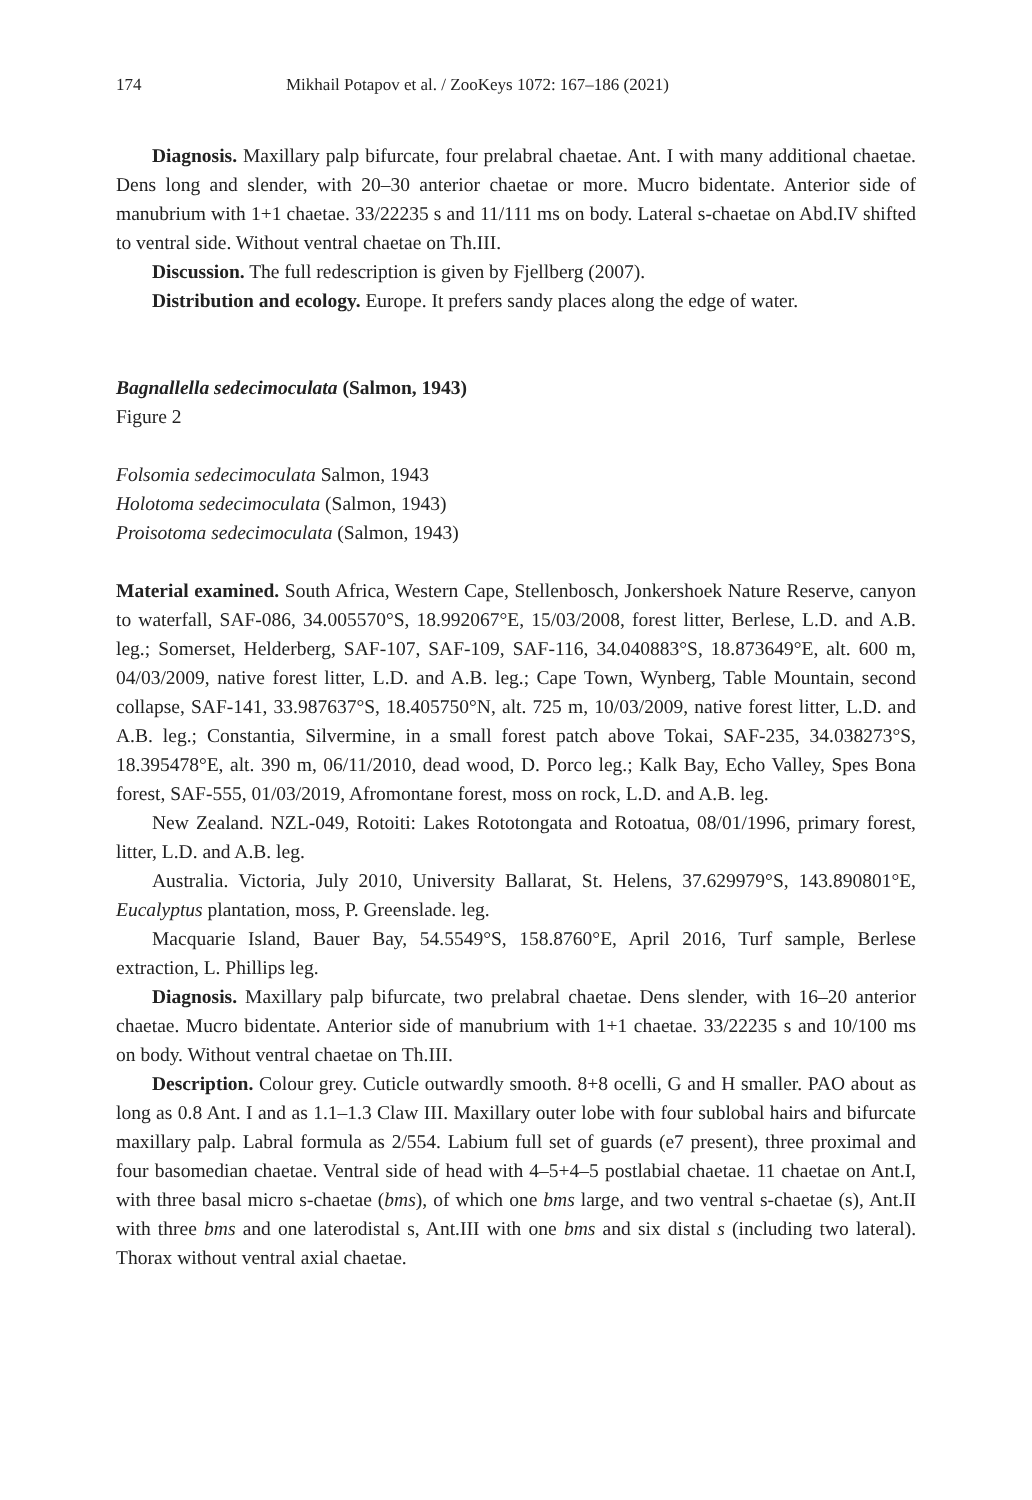174 Mikhail Potapov et al. / ZooKeys 1072: 167–186 (2021)
Diagnosis. Maxillary palp bifurcate, four prelabral chaetae. Ant. I with many additional chaetae. Dens long and slender, with 20–30 anterior chaetae or more. Mucro bidentate. Anterior side of manubrium with 1+1 chaetae. 33/22235 s and 11/111 ms on body. Lateral s-chaetae on Abd.IV shifted to ventral side. Without ventral chaetae on Th.III.
Discussion. The full redescription is given by Fjellberg (2007).
Distribution and ecology. Europe. It prefers sandy places along the edge of water.
Bagnallella sedecimoculata (Salmon, 1943)
Figure 2
Folsomia sedecimoculata Salmon, 1943
Holotoma sedecimoculata (Salmon, 1943)
Proisotoma sedecimoculata (Salmon, 1943)
Material examined. South Africa, Western Cape, Stellenbosch, Jonkershoek Nature Reserve, canyon to waterfall, SAF-086, 34.005570°S, 18.992067°E, 15/03/2008, forest litter, Berlese, L.D. and A.B. leg.; Somerset, Helderberg, SAF-107, SAF-109, SAF-116, 34.040883°S, 18.873649°E, alt. 600 m, 04/03/2009, native forest litter, L.D. and A.B. leg.; Cape Town, Wynberg, Table Mountain, second collapse, SAF-141, 33.987637°S, 18.405750°N, alt. 725 m, 10/03/2009, native forest litter, L.D. and A.B. leg.; Constantia, Silvermine, in a small forest patch above Tokai, SAF-235, 34.038273°S, 18.395478°E, alt. 390 m, 06/11/2010, dead wood, D. Porco leg.; Kalk Bay, Echo Valley, Spes Bona forest, SAF-555, 01/03/2019, Afromontane forest, moss on rock, L.D. and A.B. leg.
New Zealand. NZL-049, Rotoiti: Lakes Rototongata and Rotoatua, 08/01/1996, primary forest, litter, L.D. and A.B. leg.
Australia. Victoria, July 2010, University Ballarat, St. Helens, 37.629979°S, 143.890801°E, Eucalyptus plantation, moss, P. Greenslade. leg.
Macquarie Island, Bauer Bay, 54.5549°S, 158.8760°E, April 2016, Turf sample, Berlese extraction, L. Phillips leg.
Diagnosis. Maxillary palp bifurcate, two prelabral chaetae. Dens slender, with 16–20 anterior chaetae. Mucro bidentate. Anterior side of manubrium with 1+1 chaetae. 33/22235 s and 10/100 ms on body. Without ventral chaetae on Th.III.
Description. Colour grey. Cuticle outwardly smooth. 8+8 ocelli, G and H smaller. PAO about as long as 0.8 Ant. I and as 1.1–1.3 Claw III. Maxillary outer lobe with four sublobal hairs and bifurcate maxillary palp. Labral formula as 2/554. Labium full set of guards (e7 present), three proximal and four basomedian chaetae. Ventral side of head with 4–5+4–5 postlabial chaetae. 11 chaetae on Ant.I, with three basal micro s-chaetae (bms), of which one bms large, and two ventral s-chaetae (s), Ant.II with three bms and one laterodistal s, Ant.III with one bms and six distal s (including two lateral). Thorax without ventral axial chaetae.